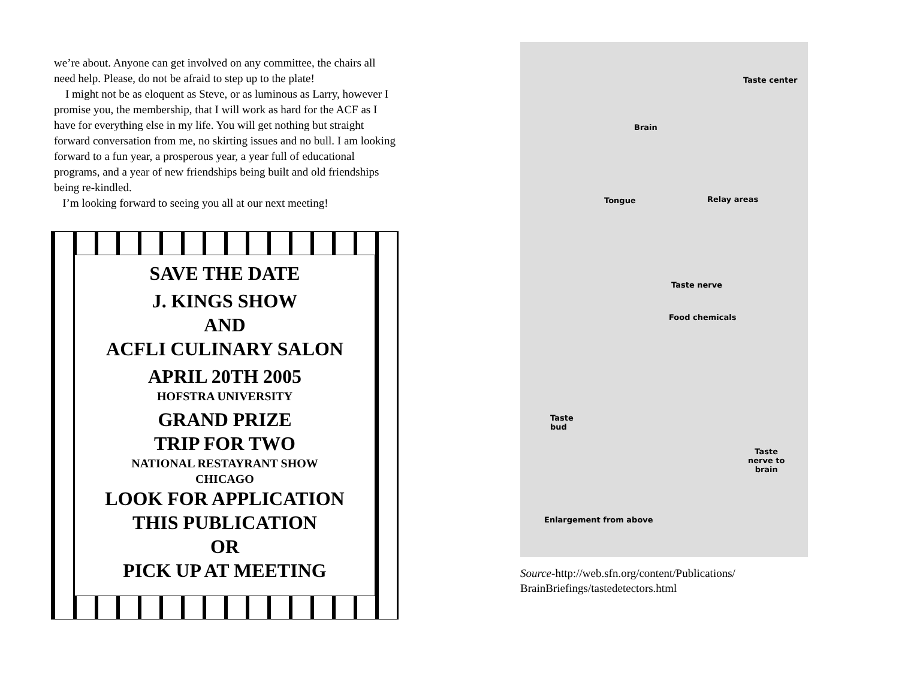we’re about. Anyone can get involved on any committee, the chairs all need help. Please, do not be afraid to step up to the plate!
I might not be as eloquent as Steve, or as luminous as Larry, however I promise you, the membership, that I will work as hard for the ACF as I have for everything else in my life. You will get nothing but straight forward conversation from me, no skirting issues and no bull. I am looking forward to a fun year, a prosperous year, a year full of educational programs, and a year of new friendships being built and old friendships being re-kindled.
I’m looking forward to seeing you all at our next meeting!
SAVE THE DATE
J. KINGS SHOW
AND
ACFLI CULINARY SALON
APRIL 20TH 2005
HOFSTRA UNIVERSITY
GRAND PRIZE
TRIP FOR TWO
NATIONAL RESTAYRANT SHOW
CHICAGO
LOOK FOR APPLICATION
THIS PUBLICATION
OR
PICK UP AT MEETING
Taste center
Brain
Tongue Relay areas
Taste nerve
Food chemicals
Taste
bud
Taste
nerve to
brain
Enlargement from above
Source-http://web.sfn.org/content/Publications/
BrainBriefings/tastedetectors.html